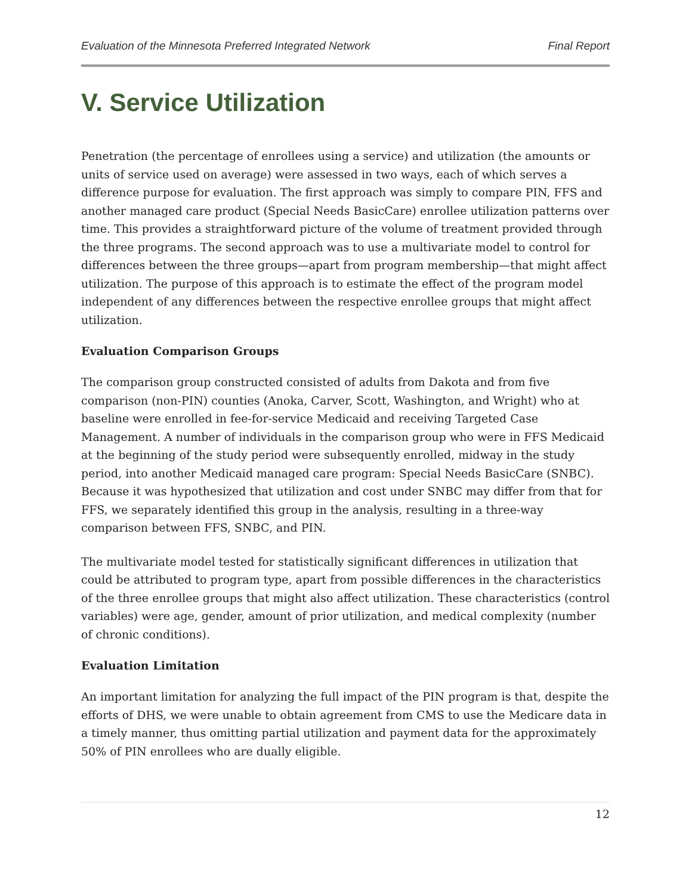Evaluation of the Minnesota Preferred Integrated Network Final Report
V. Service Utilization
Penetration (the percentage of enrollees using a service) and utilization (the amounts or units of service used on average) were assessed in two ways, each of which serves a difference purpose for evaluation. The first approach was simply to compare PIN, FFS and another managed care product (Special Needs BasicCare) enrollee utilization patterns over time. This provides a straightforward picture of the volume of treatment provided through the three programs. The second approach was to use a multivariate model to control for differences between the three groups—apart from program membership—that might affect utilization. The purpose of this approach is to estimate the effect of the program model independent of any differences between the respective enrollee groups that might affect utilization.
Evaluation Comparison Groups
The comparison group constructed consisted of adults from Dakota and from five comparison (non-PIN) counties (Anoka, Carver, Scott, Washington, and Wright) who at baseline were enrolled in fee-for-service Medicaid and receiving Targeted Case Management. A number of individuals in the comparison group who were in FFS Medicaid at the beginning of the study period were subsequently enrolled, midway in the study period, into another Medicaid managed care program: Special Needs BasicCare (SNBC). Because it was hypothesized that utilization and cost under SNBC may differ from that for FFS, we separately identified this group in the analysis, resulting in a three-way comparison between FFS, SNBC, and PIN.
The multivariate model tested for statistically significant differences in utilization that could be attributed to program type, apart from possible differences in the characteristics of the three enrollee groups that might also affect utilization. These characteristics (control variables) were age, gender, amount of prior utilization, and medical complexity (number of chronic conditions).
Evaluation Limitation
An important limitation for analyzing the full impact of the PIN program is that, despite the efforts of DHS, we were unable to obtain agreement from CMS to use the Medicare data in a timely manner, thus omitting partial utilization and payment data for the approximately 50% of PIN enrollees who are dually eligible.
12